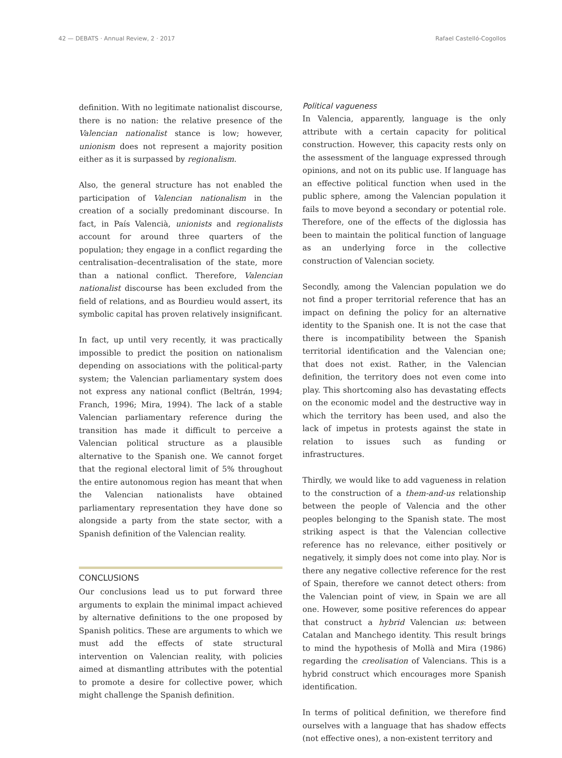42 — DEBATS · Annual Review, 2 · 2017 Rafael Castelló-Cogollos
definition. With no legitimate nationalist discourse, there is no nation: the relative presence of the Valencian nationalist stance is low; however, unionism does not represent a majority position either as it is surpassed by regionalism.
Also, the general structure has not enabled the participation of Valencian nationalism in the creation of a socially predominant discourse. In fact, in País Valencià, unionists and regionalists account for around three quarters of the population; they engage in a conflict regarding the centralisation–decentralisation of the state, more than a national conflict. Therefore, Valencian nationalist discourse has been excluded from the field of relations, and as Bourdieu would assert, its symbolic capital has proven relatively insignificant.
In fact, up until very recently, it was practically impossible to predict the position on nationalism depending on associations with the political-party system; the Valencian parliamentary system does not express any national conflict (Beltrán, 1994; Franch, 1996; Mira, 1994). The lack of a stable Valencian parliamentary reference during the transition has made it difficult to perceive a Valencian political structure as a plausible alternative to the Spanish one. We cannot forget that the regional electoral limit of 5% throughout the entire autonomous region has meant that when the Valencian nationalists have obtained parliamentary representation they have done so alongside a party from the state sector, with a Spanish definition of the Valencian reality.
CONCLUSIONS
Our conclusions lead us to put forward three arguments to explain the minimal impact achieved by alternative definitions to the one proposed by Spanish politics. These are arguments to which we must add the effects of state structural intervention on Valencian reality, with policies aimed at dismantling attributes with the potential to promote a desire for collective power, which might challenge the Spanish definition.
Political vagueness
In Valencia, apparently, language is the only attribute with a certain capacity for political construction. However, this capacity rests only on the assessment of the language expressed through opinions, and not on its public use. If language has an effective political function when used in the public sphere, among the Valencian population it fails to move beyond a secondary or potential role. Therefore, one of the effects of the diglossia has been to maintain the political function of language as an underlying force in the collective construction of Valencian society.
Secondly, among the Valencian population we do not find a proper territorial reference that has an impact on defining the policy for an alternative identity to the Spanish one. It is not the case that there is incompatibility between the Spanish territorial identification and the Valencian one; that does not exist. Rather, in the Valencian definition, the territory does not even come into play. This shortcoming also has devastating effects on the economic model and the destructive way in which the territory has been used, and also the lack of impetus in protests against the state in relation to issues such as funding or infrastructures.
Thirdly, we would like to add vagueness in relation to the construction of a them-and-us relationship between the people of Valencia and the other peoples belonging to the Spanish state. The most striking aspect is that the Valencian collective reference has no relevance, either positively or negatively, it simply does not come into play. Nor is there any negative collective reference for the rest of Spain, therefore we cannot detect others: from the Valencian point of view, in Spain we are all one. However, some positive references do appear that construct a hybrid Valencian us: between Catalan and Manchego identity. This result brings to mind the hypothesis of Mollà and Mira (1986) regarding the creolisation of Valencians. This is a hybrid construct which encourages more Spanish identification.
In terms of political definition, we therefore find ourselves with a language that has shadow effects (not effective ones), a non-existent territory and